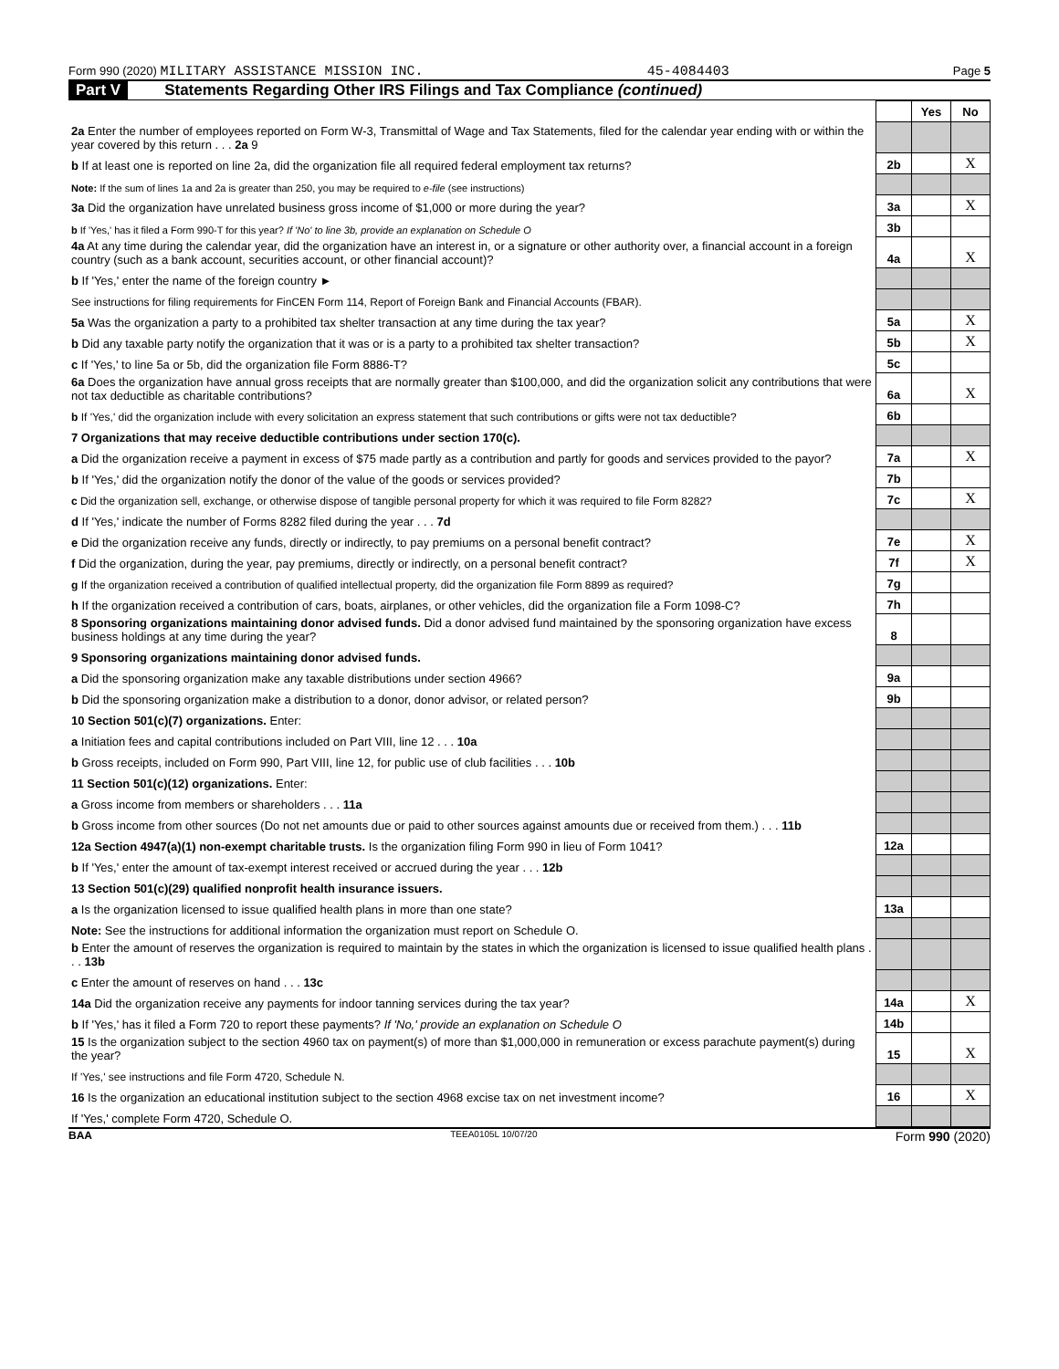Form 990 (2020) MILITARY ASSISTANCE MISSION INC. 45-4084403 Page 5
Part V Statements Regarding Other IRS Filings and Tax Compliance (continued)
| | | Yes | No |
| 2a Enter the number of employees reported on Form W-3, Transmittal of Wage and Tax Statements, filed for the calendar year ending with or within the year covered by this return . . . 2a 9 | | | |
| b If at least one is reported on line 2a, did the organization file all required federal employment tax returns? | 2b | | X |
| Note: If the sum of lines 1a and 2a is greater than 250, you may be required to e-file (see instructions) | | | |
| 3a Did the organization have unrelated business gross income of $1,000 or more during the year? | 3a | | X |
| b If 'Yes,' has it filed a Form 990-T for this year? If 'No' to line 3b, provide an explanation on Schedule O | 3b | | |
| 4a At any time during the calendar year, did the organization have an interest in, or a signature or other authority over, a financial account in a foreign country (such as a bank account, securities account, or other financial account)? | 4a | | X |
| b If 'Yes,' enter the name of the foreign country ► | | | |
| See instructions for filing requirements for FinCEN Form 114, Report of Foreign Bank and Financial Accounts (FBAR). | | | |
| 5a Was the organization a party to a prohibited tax shelter transaction at any time during the tax year? | 5a | | X |
| b Did any taxable party notify the organization that it was or is a party to a prohibited tax shelter transaction? | 5b | | X |
| c If 'Yes,' to line 5a or 5b, did the organization file Form 8886-T? | 5c | | |
| 6a Does the organization have annual gross receipts that are normally greater than $100,000, and did the organization solicit any contributions that were not tax deductible as charitable contributions? | 6a | | X |
| b If 'Yes,' did the organization include with every solicitation an express statement that such contributions or gifts were not tax deductible? | 6b | | |
| 7 Organizations that may receive deductible contributions under section 170(c). | | | |
| a Did the organization receive a payment in excess of $75 made partly as a contribution and partly for goods and services provided to the payor? | 7a | | X |
| b If 'Yes,' did the organization notify the donor of the value of the goods or services provided? | 7b | | |
| c Did the organization sell, exchange, or otherwise dispose of tangible personal property for which it was required to file Form 8282? | 7c | | X |
| d If 'Yes,' indicate the number of Forms 8282 filed during the year . . . 7d | | | |
| e Did the organization receive any funds, directly or indirectly, to pay premiums on a personal benefit contract? | 7e | | X |
| f Did the organization, during the year, pay premiums, directly or indirectly, on a personal benefit contract? | 7f | | X |
| g If the organization received a contribution of qualified intellectual property, did the organization file Form 8899 as required? | 7g | | |
| h If the organization received a contribution of cars, boats, airplanes, or other vehicles, did the organization file a Form 1098-C? | 7h | | |
| 8 Sponsoring organizations maintaining donor advised funds. Did a donor advised fund maintained by the sponsoring organization have excess business holdings at any time during the year? | 8 | | |
| 9 Sponsoring organizations maintaining donor advised funds. | | | |
| a Did the sponsoring organization make any taxable distributions under section 4966? | 9a | | |
| b Did the sponsoring organization make a distribution to a donor, donor advisor, or related person? | 9b | | |
| 10 Section 501(c)(7) organizations. Enter: | | | |
| a Initiation fees and capital contributions included on Part VIII, line 12 . . . 10a | | | |
| b Gross receipts, included on Form 990, Part VIII, line 12, for public use of club facilities . . . 10b | | | |
| 11 Section 501(c)(12) organizations. Enter: | | | |
| a Gross income from members or shareholders . . . 11a | | | |
| b Gross income from other sources (Do not net amounts due or paid to other sources against amounts due or received from them.) . . . 11b | | | |
| 12a Section 4947(a)(1) non-exempt charitable trusts. Is the organization filing Form 990 in lieu of Form 1041? | 12a | | |
| b If 'Yes,' enter the amount of tax-exempt interest received or accrued during the year . . . 12b | | | |
| 13 Section 501(c)(29) qualified nonprofit health insurance issuers. | | | |
| a Is the organization licensed to issue qualified health plans in more than one state? | 13a | | |
| Note: See the instructions for additional information the organization must report on Schedule O. | | | |
| b Enter the amount of reserves the organization is required to maintain by the states in which the organization is licensed to issue qualified health plans . . . 13b | | | |
| c Enter the amount of reserves on hand . . . 13c | | | |
| 14a Did the organization receive any payments for indoor tanning services during the tax year? | 14a | | X |
| b If 'Yes,' has it filed a Form 720 to report these payments? If 'No,' provide an explanation on Schedule O | 14b | | |
| 15 Is the organization subject to the section 4960 tax on payment(s) of more than $1,000,000 in remuneration or excess parachute payment(s) during the year? | 15 | | X |
| If 'Yes,' see instructions and file Form 4720, Schedule N. | | | |
| 16 Is the organization an educational institution subject to the section 4968 excise tax on net investment income? | 16 | | X |
| If 'Yes,' complete Form 4720, Schedule O. | | | |
BAA TEEA0105L 10/07/20 Form 990 (2020)